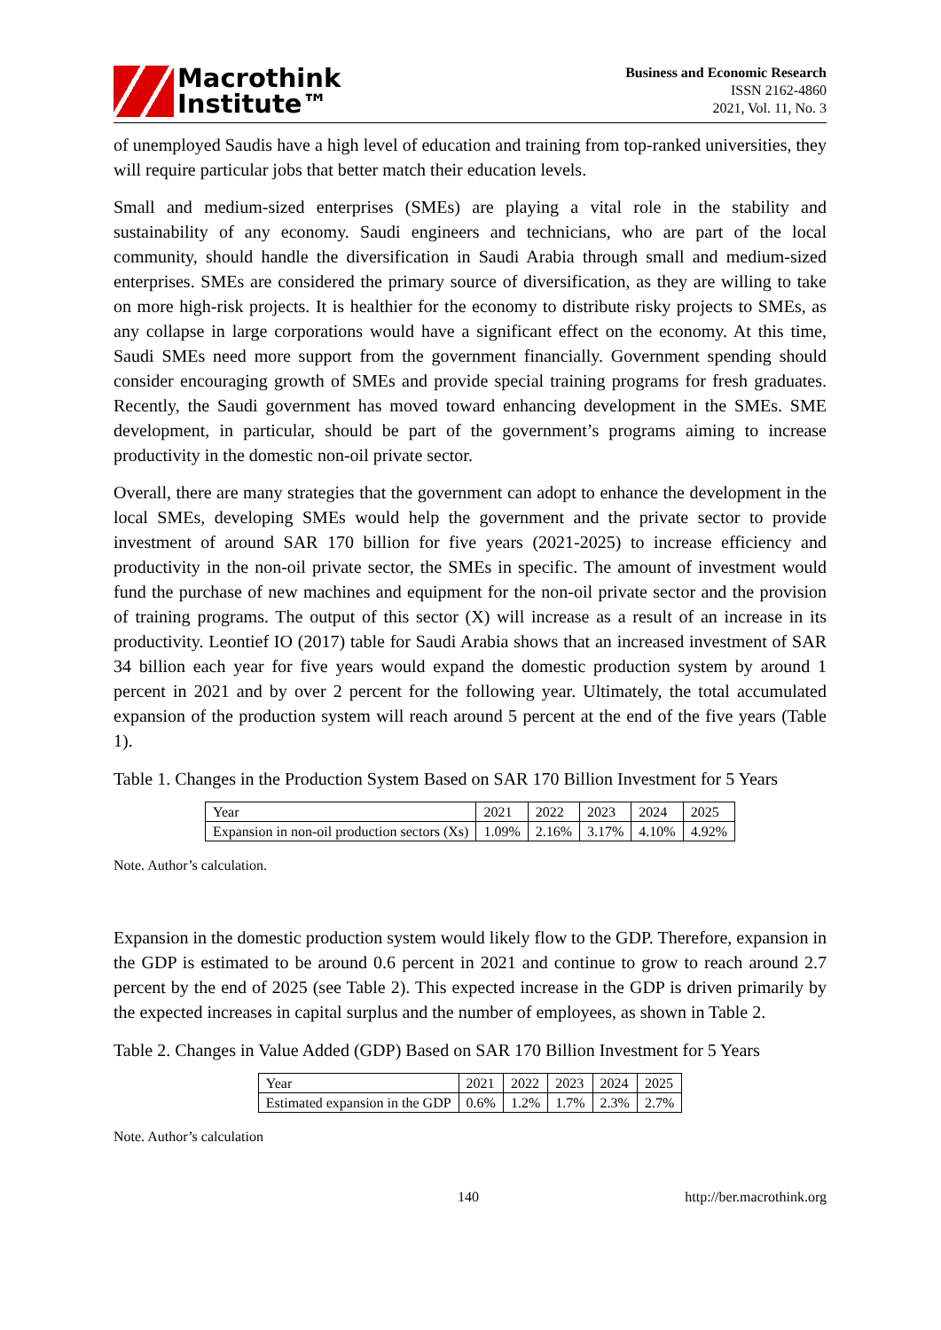Macrothink
Institute™
Business and Economic Research
ISSN 2162-4860
2021, Vol. 11, No. 3
of unemployed Saudis have a high level of education and training from top-ranked universities, they will require particular jobs that better match their education levels.
Small and medium-sized enterprises (SMEs) are playing a vital role in the stability and sustainability of any economy. Saudi engineers and technicians, who are part of the local community, should handle the diversification in Saudi Arabia through small and medium-sized enterprises. SMEs are considered the primary source of diversification, as they are willing to take on more high-risk projects. It is healthier for the economy to distribute risky projects to SMEs, as any collapse in large corporations would have a significant effect on the economy. At this time, Saudi SMEs need more support from the government financially. Government spending should consider encouraging growth of SMEs and provide special training programs for fresh graduates. Recently, the Saudi government has moved toward enhancing development in the SMEs. SME development, in particular, should be part of the government’s programs aiming to increase productivity in the domestic non-oil private sector.
Overall, there are many strategies that the government can adopt to enhance the development in the local SMEs, developing SMEs would help the government and the private sector to provide investment of around SAR 170 billion for five years (2021-2025) to increase efficiency and productivity in the non-oil private sector, the SMEs in specific. The amount of investment would fund the purchase of new machines and equipment for the non-oil private sector and the provision of training programs. The output of this sector (X) will increase as a result of an increase in its productivity. Leontief IO (2017) table for Saudi Arabia shows that an increased investment of SAR 34 billion each year for five years would expand the domestic production system by around 1 percent in 2021 and by over 2 percent for the following year. Ultimately, the total accumulated expansion of the production system will reach around 5 percent at the end of the five years (Table 1).
Table 1. Changes in the Production System Based on SAR 170 Billion Investment for 5 Years
| Year | 2021 | 2022 | 2023 | 2024 | 2025 |
| Expansion in non-oil production sectors (Xs) | 1.09% | 2.16% | 3.17% | 4.10% | 4.92% |
Note. Author’s calculation.
Expansion in the domestic production system would likely flow to the GDP. Therefore, expansion in the GDP is estimated to be around 0.6 percent in 2021 and continue to grow to reach around 2.7 percent by the end of 2025 (see Table 2). This expected increase in the GDP is driven primarily by the expected increases in capital surplus and the number of employees, as shown in Table 2.
Table 2. Changes in Value Added (GDP) Based on SAR 170 Billion Investment for 5 Years
| Year | 2021 | 2022 | 2023 | 2024 | 2025 |
| Estimated expansion in the GDP | 0.6% | 1.2% | 1.7% | 2.3% | 2.7% |
Note. Author’s calculation
140 http://ber.macrothink.org